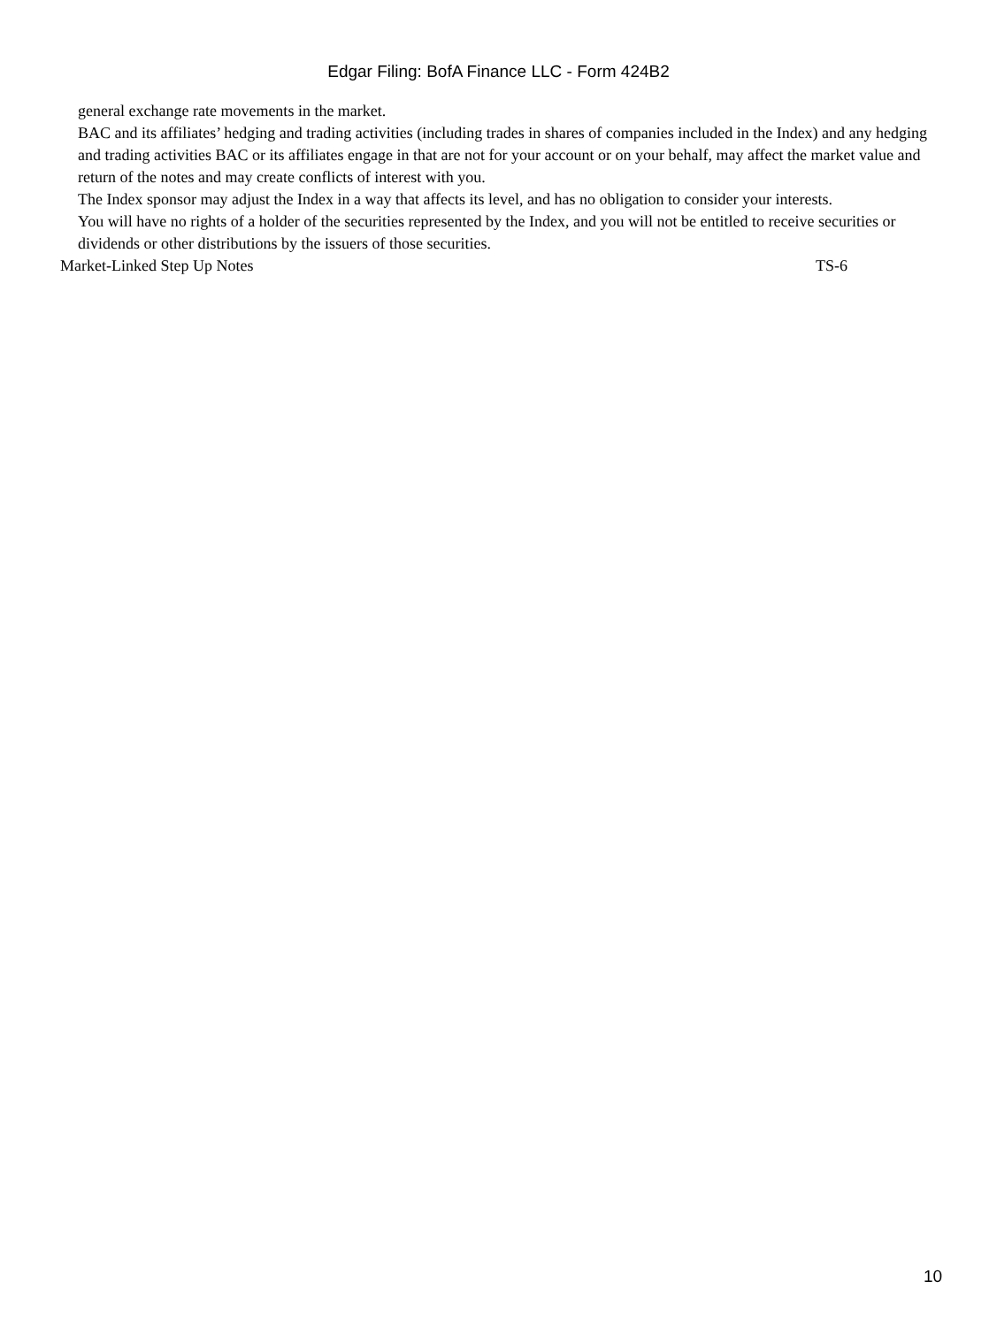Edgar Filing: BofA Finance LLC - Form 424B2
general exchange rate movements in the market.
BAC and its affiliates’ hedging and trading activities (including trades in shares of companies included in the Index) and any hedging and trading activities BAC or its affiliates engage in that are not for your account or on your behalf, may affect the market value and return of the notes and may create conflicts of interest with you.
The Index sponsor may adjust the Index in a way that affects its level, and has no obligation to consider your interests.
You will have no rights of a holder of the securities represented by the Index, and you will not be entitled to receive securities or dividends or other distributions by the issuers of those securities.
Market-Linked Step Up Notes TS-6
10